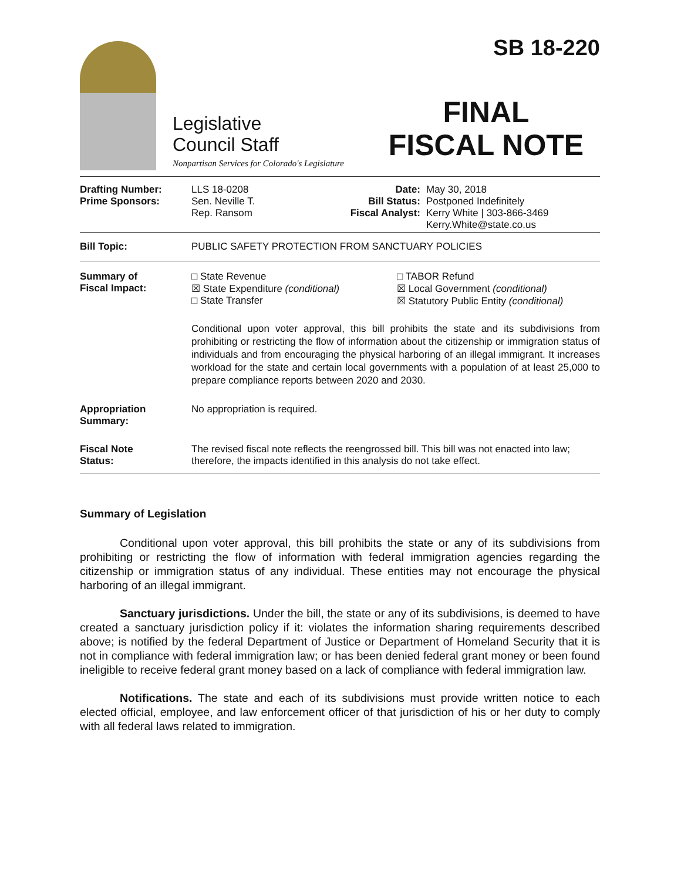Legislative
Council Staff
Nonpartisan Services for Colorado's Legislature
SB 18-220
FINAL
FISCAL NOTE
| Drafting Number: Prime Sponsors: | LLS 18-0208 Sen. Neville T. Rep. Ransom | Date: Bill Status: Fiscal Analyst: | May 30, 2018 Postponed Indefinitely Kerry White / 303-866-3469 Kerry.White@state.co.us |
| Bill Topic: | PUBLIC SAFETY PROTECTION FROM SANCTUARY POLICIES |
| Summary of Fiscal Impact: | □ State Revenue ☒ State Expenditure (conditional) □ State Transfer □ TABOR Refund ☒ Local Government (conditional) ☒ Statutory Public Entity (conditional) Conditional upon voter approval, this bill prohibits the state and its subdivisions from prohibiting or restricting the flow of information about the citizenship or immigration status of individuals and from encouraging the physical harboring of an illegal immigrant. It increases workload for the state and certain local governments with a population of at least 25,000 to prepare compliance reports between 2020 and 2030. |
| Appropriation Summary: | No appropriation is required. |
| Fiscal Note Status: | The revised fiscal note reflects the reengrossed bill. This bill was not enacted into law; therefore, the impacts identified in this analysis do not take effect. |
Summary of Legislation
Conditional upon voter approval, this bill prohibits the state or any of its subdivisions from prohibiting or restricting the flow of information with federal immigration agencies regarding the citizenship or immigration status of any individual. These entities may not encourage the physical harboring of an illegal immigrant.
Sanctuary jurisdictions. Under the bill, the state or any of its subdivisions, is deemed to have created a sanctuary jurisdiction policy if it: violates the information sharing requirements described above; is notified by the federal Department of Justice or Department of Homeland Security that it is not in compliance with federal immigration law; or has been denied federal grant money or been found ineligible to receive federal grant money based on a lack of compliance with federal immigration law.
Notifications. The state and each of its subdivisions must provide written notice to each elected official, employee, and law enforcement officer of that jurisdiction of his or her duty to comply with all federal laws related to immigration.